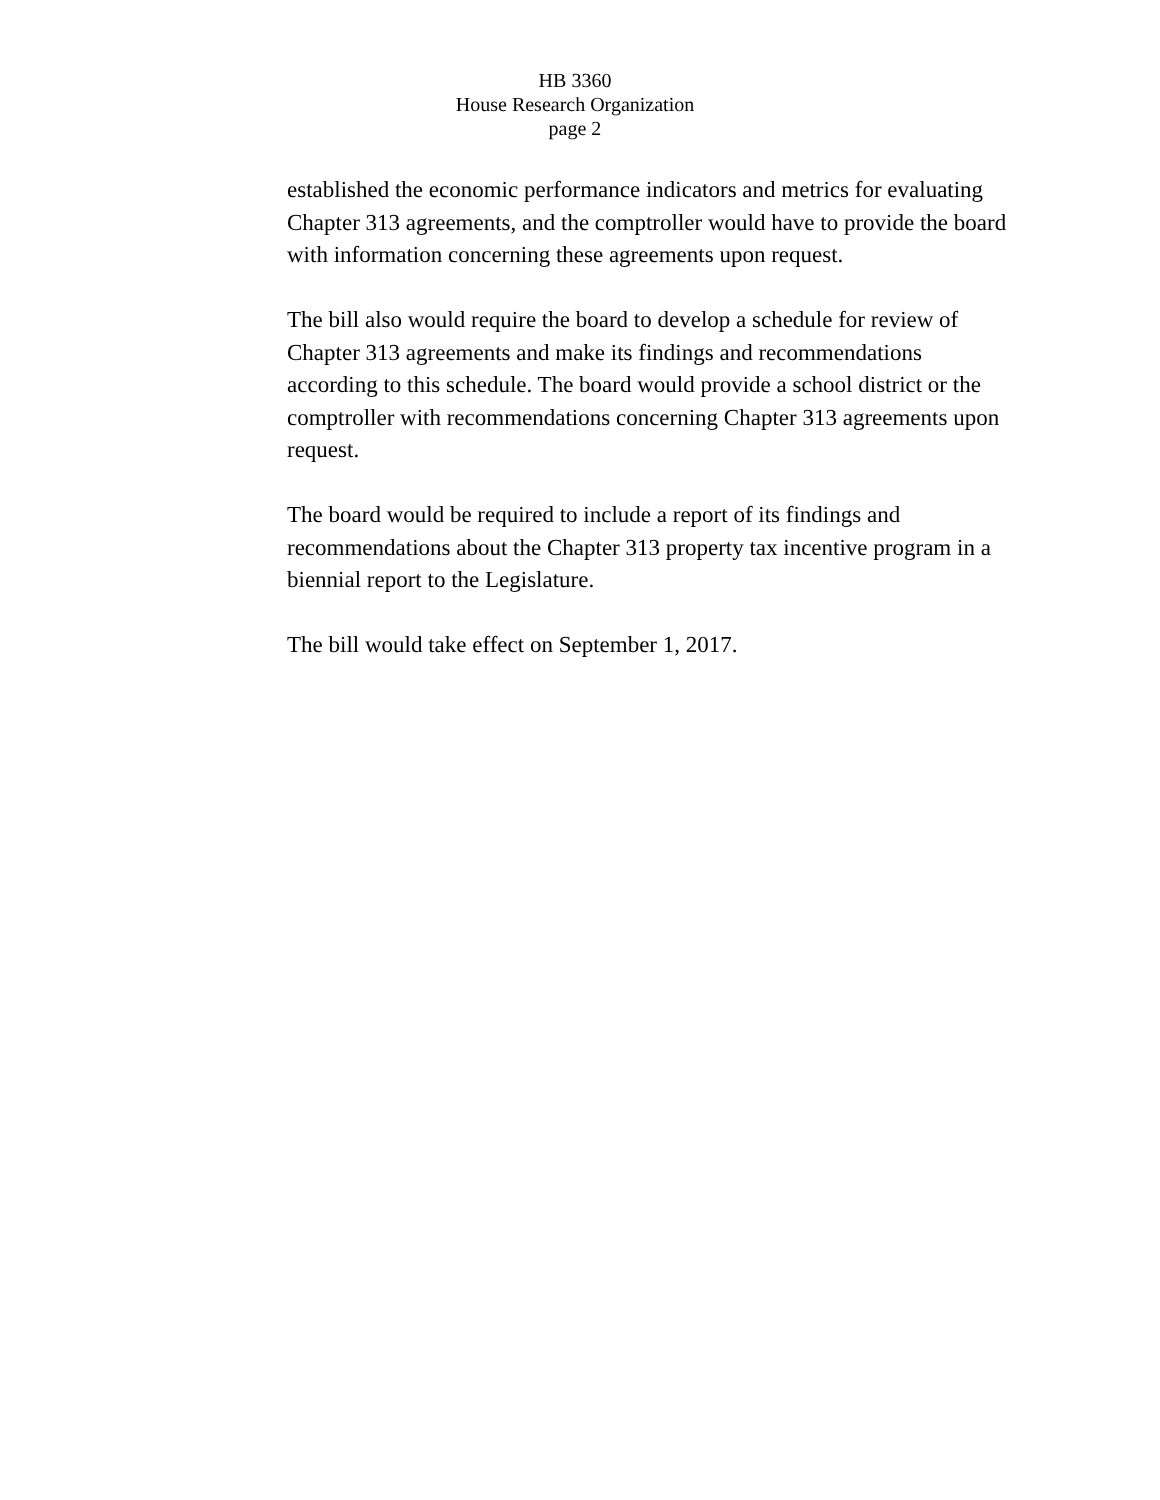HB 3360
House Research Organization
page 2
established the economic performance indicators and metrics for evaluating Chapter 313 agreements, and the comptroller would have to provide the board with information concerning these agreements upon request.
The bill also would require the board to develop a schedule for review of Chapter 313 agreements and make its findings and recommendations according to this schedule. The board would provide a school district or the comptroller with recommendations concerning Chapter 313 agreements upon request.
The board would be required to include a report of its findings and recommendations about the Chapter 313 property tax incentive program in a biennial report to the Legislature.
The bill would take effect on September 1, 2017.